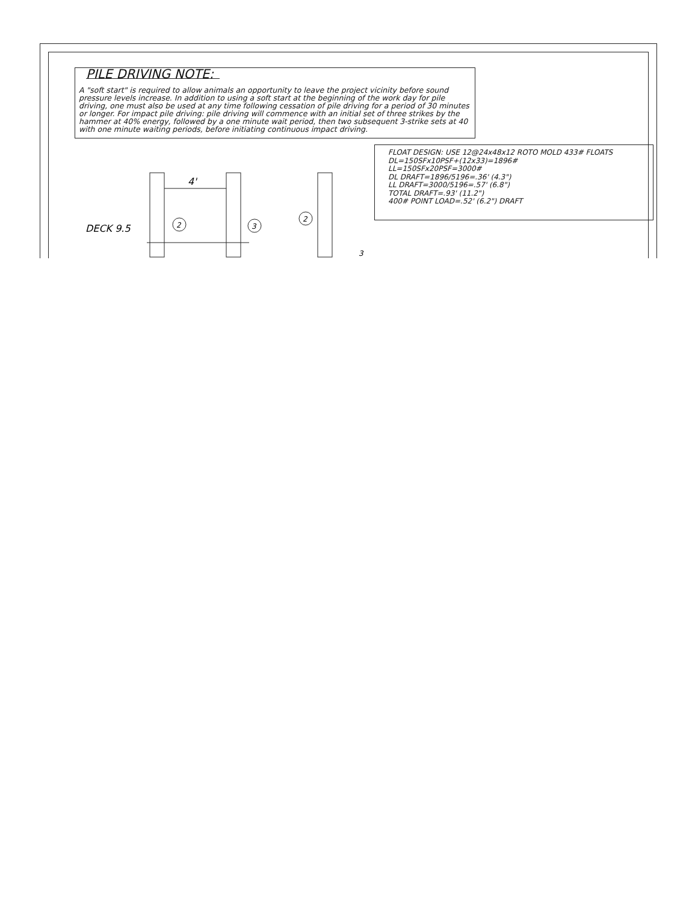PILE DRIVING NOTE:
A "soft start" is required to allow animals an opportunity to leave the project vicinity before sound pressure levels increase. In addition to using a soft start at the beginning of the work day for pile driving, one must also be used at any time following cessation of pile driving for a period of 30 minutes or longer. For impact pile driving: pile driving will commence with an initial set of three strikes by the hammer at 40% energy, followed by a one minute wait period, then two subsequent 3-strike sets at 40
with one minute waiting periods, before initiating continuous impact driving.
4'
DECK 9.5
2
3
2
3
FLOAT DESIGN: USE 12@24x48x12 ROTO MOLD 433# FLOATS
DL=150SFx10PSF+(12x33)=1896#
LL=150SFx20PSF=3000#
DL DRAFT=1896/5196=.36' (4.3")
LL DRAFT=3000/5196=.57' (6.8")
TOTAL DRAFT=.93' (11.2")
400# POINT LOAD=.52' (6.2") DRAFT